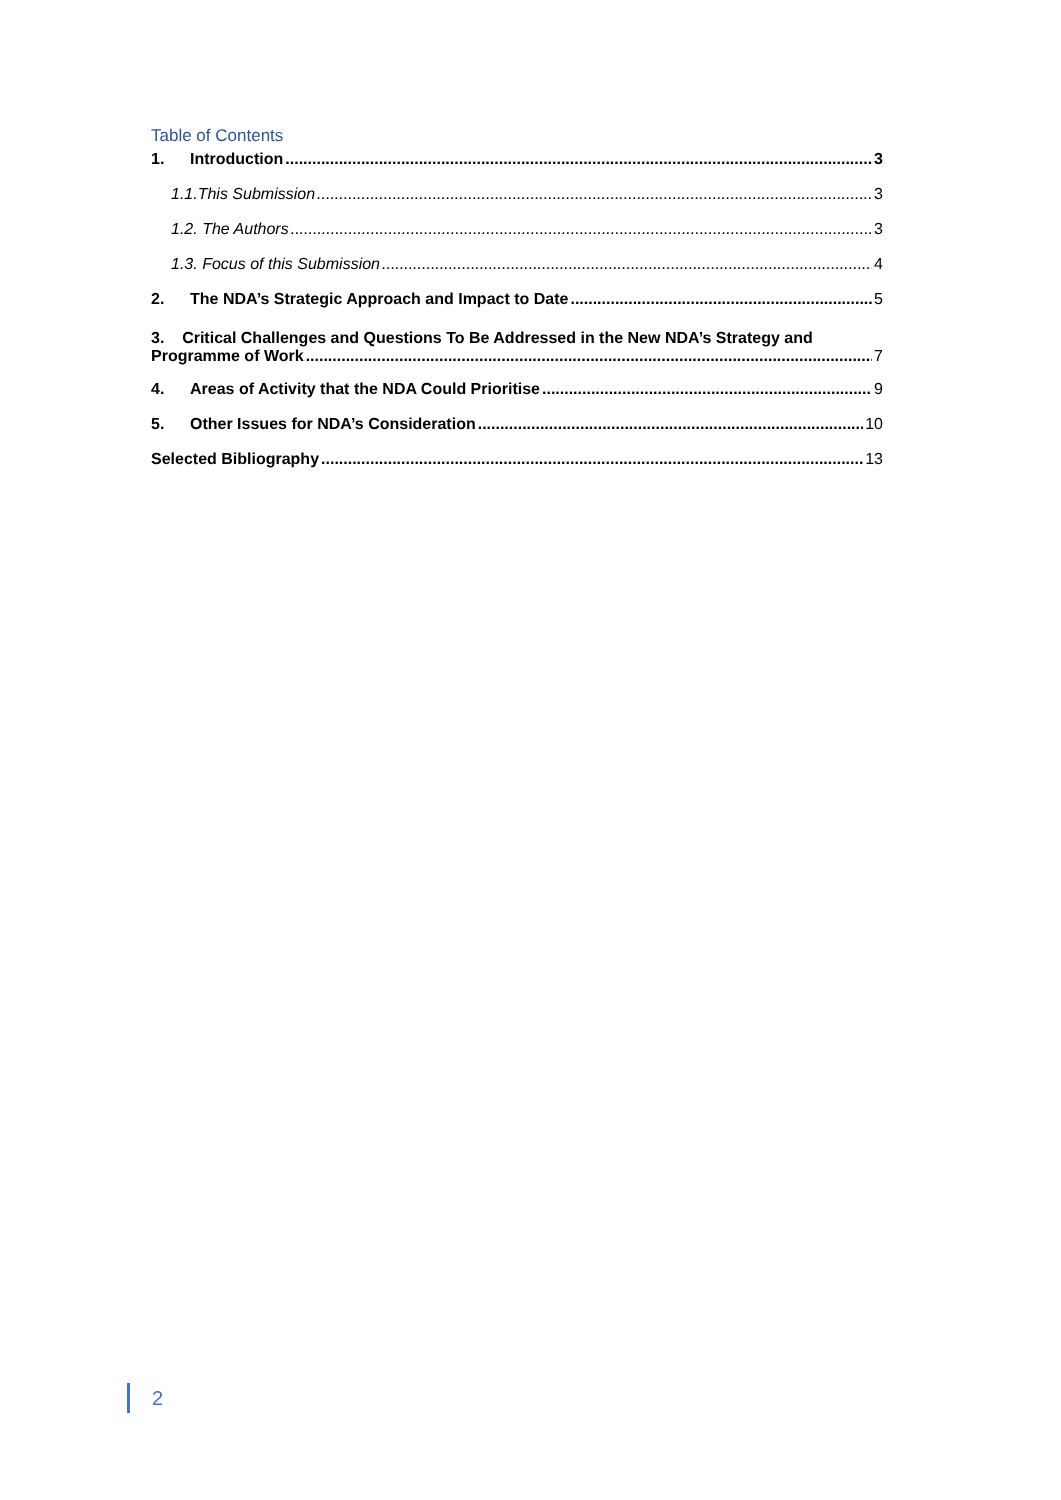Table of Contents
1. Introduction 3
1.1.This Submission 3
1.2. The Authors 3
1.3. Focus of this Submission 4
2. The NDA’s Strategic Approach and Impact to Date 5
3. Critical Challenges and Questions To Be Addressed in the New NDA’s Strategy and
Programme of Work 7
4. Areas of Activity that the NDA Could Prioritise 9
5. Other Issues for NDA’s Consideration 10
Selected Bibliography 13
2